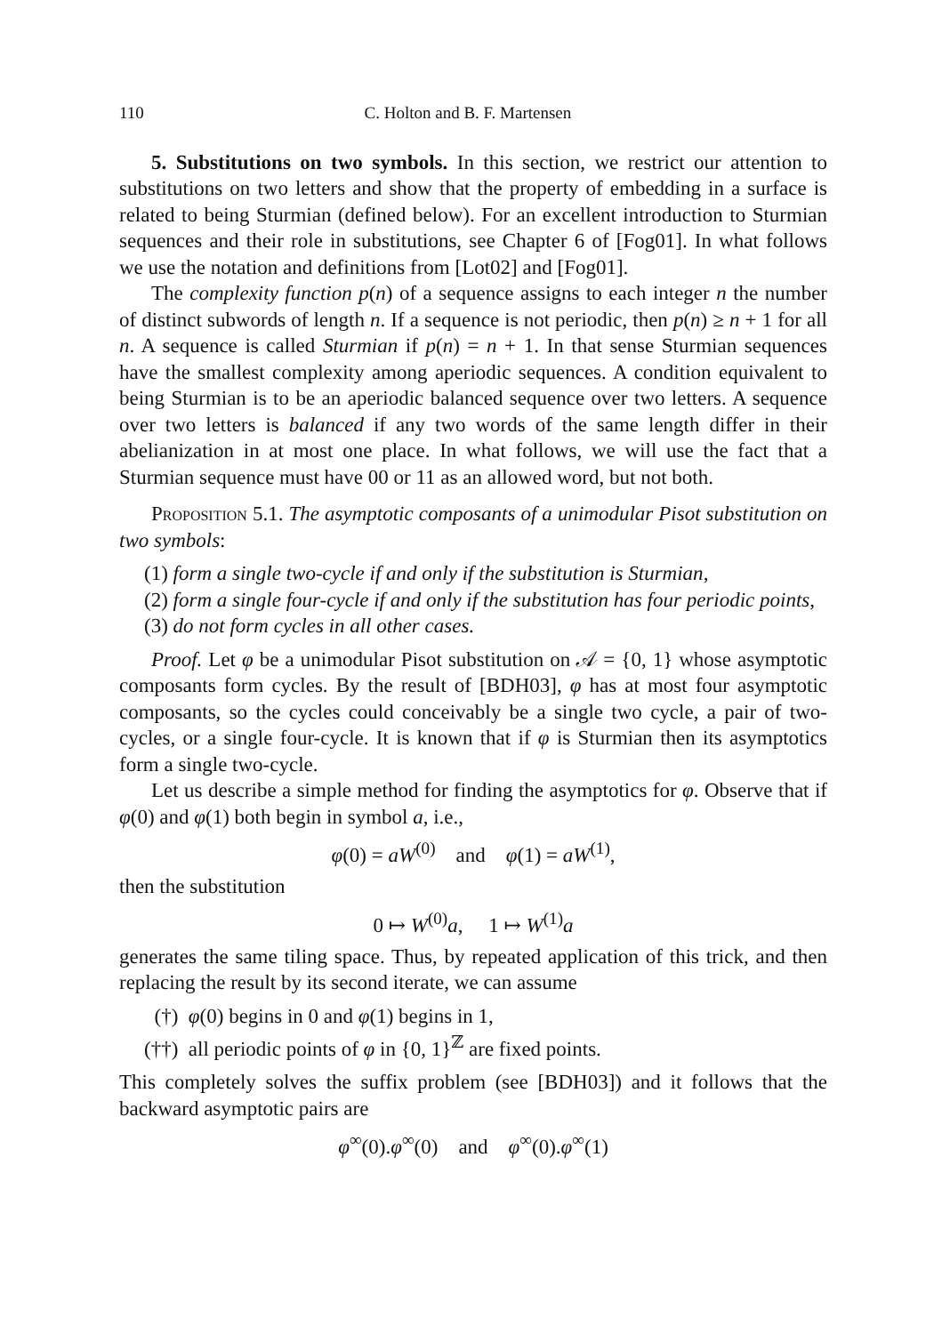110 C. Holton and B. F. Martensen
5. Substitutions on two symbols. In this section, we restrict our attention to substitutions on two letters and show that the property of embedding in a surface is related to being Sturmian (defined below). For an excellent introduction to Sturmian sequences and their role in substitutions, see Chapter 6 of [Fog01]. In what follows we use the notation and definitions from [Lot02] and [Fog01].
The complexity function p(n) of a sequence assigns to each integer n the number of distinct subwords of length n. If a sequence is not periodic, then p(n) ≥ n + 1 for all n. A sequence is called Sturmian if p(n) = n + 1. In that sense Sturmian sequences have the smallest complexity among aperiodic sequences. A condition equivalent to being Sturmian is to be an aperiodic balanced sequence over two letters. A sequence over two letters is balanced if any two words of the same length differ in their abelianization in at most one place. In what follows, we will use the fact that a Sturmian sequence must have 00 or 11 as an allowed word, but not both.
Proposition 5.1. The asymptotic composants of a unimodular Pisot substitution on two symbols:
(1) form a single two-cycle if and only if the substitution is Sturmian,
(2) form a single four-cycle if and only if the substitution has four periodic points,
(3) do not form cycles in all other cases.
Proof. Let φ be a unimodular Pisot substitution on 𝒜 = {0, 1} whose asymptotic composants form cycles. By the result of [BDH03], φ has at most four asymptotic composants, so the cycles could conceivably be a single two cycle, a pair of two-cycles, or a single four-cycle. It is known that if φ is Sturmian then its asymptotics form a single two-cycle.
Let us describe a simple method for finding the asymptotics for φ. Observe that if φ(0) and φ(1) both begin in symbol a, i.e.,
φ(0) = aW<sup>(0)</sup> and φ(1) = aW<sup>(1)</sup>,
then the substitution
0 ↦ W<sup>(0)</sup>a, 1 ↦ W<sup>(1)</sup>a
generates the same tiling space. Thus, by repeated application of this trick, and then replacing the result by its second iterate, we can assume
(†) φ(0) begins in 0 and φ(1) begins in 1,
(††) all periodic points of φ in {0, 1}<sup>ℤ</sup> are fixed points.
This completely solves the suffix problem (see [BDH03]) and it follows that the backward asymptotic pairs are
φ<sup>∞</sup>(0).φ<sup>∞</sup>(0) and φ<sup>∞</sup>(0).φ<sup>∞</sup>(1)